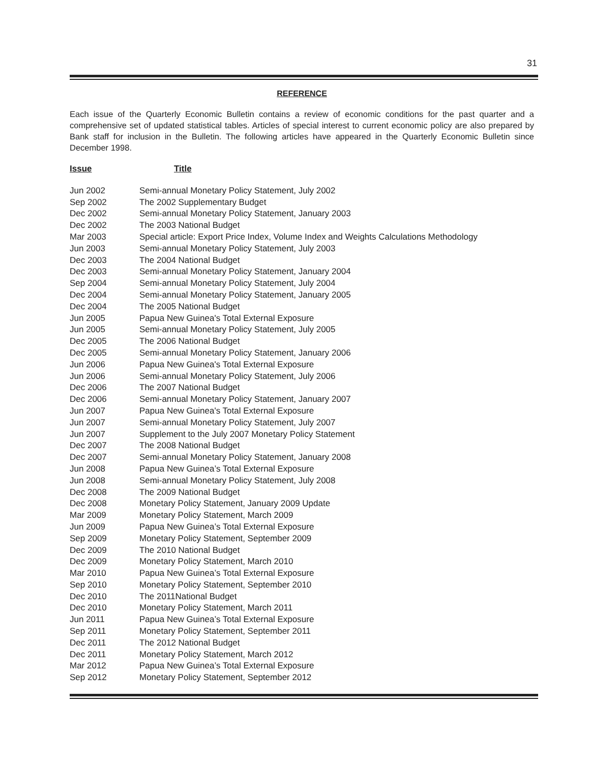31
REFERENCE
Each issue of the Quarterly Economic Bulletin contains a review of economic conditions for the past quarter and a comprehensive set of updated statistical tables. Articles of special interest to current economic policy are also prepared by Bank staff for inclusion in the Bulletin. The following articles have appeared in the Quarterly Economic Bulletin since December 1998.
| Issue | Title |
| --- | --- |
| Jun 2002 | Semi-annual Monetary Policy Statement, July 2002 |
| Sep 2002 | The 2002 Supplementary Budget |
| Dec 2002 | Semi-annual Monetary Policy Statement, January 2003 |
| Dec 2002 | The 2003 National Budget |
| Mar 2003 | Special article: Export Price Index, Volume Index and Weights Calculations Methodology |
| Jun 2003 | Semi-annual Monetary Policy Statement, July 2003 |
| Dec 2003 | The 2004 National Budget |
| Dec 2003 | Semi-annual Monetary Policy Statement, January 2004 |
| Sep 2004 | Semi-annual Monetary Policy Statement, July 2004 |
| Dec 2004 | Semi-annual Monetary Policy Statement, January 2005 |
| Dec 2004 | The 2005 National Budget |
| Jun 2005 | Papua New Guinea's Total External Exposure |
| Jun 2005 | Semi-annual Monetary Policy Statement, July 2005 |
| Dec 2005 | The 2006 National Budget |
| Dec 2005 | Semi-annual Monetary Policy Statement, January 2006 |
| Jun 2006 | Papua New Guinea's Total External Exposure |
| Jun 2006 | Semi-annual Monetary Policy Statement, July 2006 |
| Dec 2006 | The 2007 National Budget |
| Dec 2006 | Semi-annual Monetary Policy Statement, January 2007 |
| Jun 2007 | Papua New Guinea's Total External Exposure |
| Jun 2007 | Semi-annual Monetary Policy Statement, July 2007 |
| Jun 2007 | Supplement to the July 2007 Monetary Policy Statement |
| Dec 2007 | The 2008 National Budget |
| Dec 2007 | Semi-annual Monetary Policy Statement, January 2008 |
| Jun 2008 | Papua New Guinea’s Total External Exposure |
| Jun 2008 | Semi-annual Monetary Policy Statement, July 2008 |
| Dec 2008 | The 2009 National Budget |
| Dec 2008 | Monetary Policy Statement, January 2009 Update |
| Mar 2009 | Monetary Policy Statement, March 2009 |
| Jun 2009 | Papua New Guinea’s Total External Exposure |
| Sep 2009 | Monetary Policy Statement, September 2009 |
| Dec 2009 | The 2010 National Budget |
| Dec 2009 | Monetary Policy Statement, March 2010 |
| Mar 2010 | Papua New Guinea’s Total External Exposure |
| Sep 2010 | Monetary Policy Statement, September 2010 |
| Dec 2010 | The 2011National Budget |
| Dec 2010 | Monetary Policy Statement, March 2011 |
| Jun 2011 | Papua New Guinea’s Total External Exposure |
| Sep 2011 | Monetary Policy Statement, September 2011 |
| Dec 2011 | The 2012 National Budget |
| Dec 2011 | Monetary Policy Statement, March 2012 |
| Mar 2012 | Papua New Guinea’s Total External Exposure |
| Sep 2012 | Monetary Policy Statement, September 2012 |